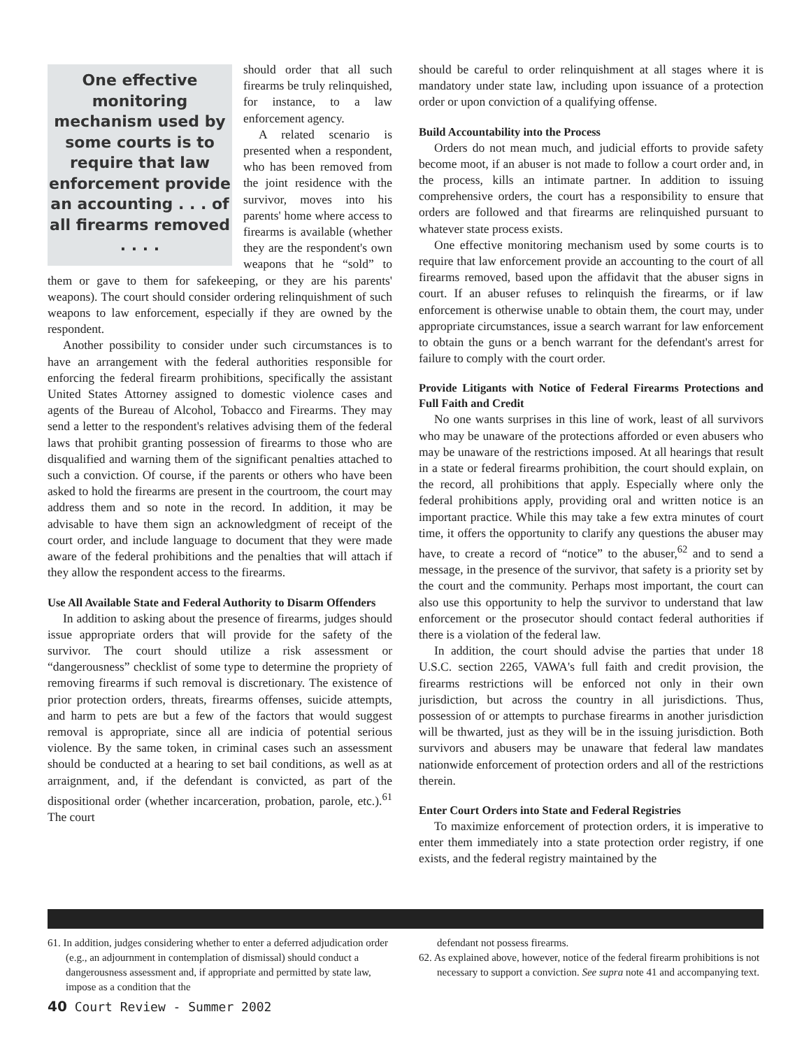One effective monitoring mechanism used by some courts is to require that law enforcement provide an accounting . . . of all firearms removed . . . .
should order that all such firearms be truly relinquished, for instance, to a law enforcement agency.
A related scenario is presented when a respondent, who has been removed from the joint residence with the survivor, moves into his parents' home where access to firearms is available (whether they are the respondent's own weapons that he “sold” to them or gave to them for safekeeping, or they are his parents' weapons). The court should consider ordering relinquishment of such weapons to law enforcement, especially if they are owned by the respondent.
Another possibility to consider under such circumstances is to have an arrangement with the federal authorities responsible for enforcing the federal firearm prohibitions, specifically the assistant United States Attorney assigned to domestic violence cases and agents of the Bureau of Alcohol, Tobacco and Firearms. They may send a letter to the respondent's relatives advising them of the federal laws that prohibit granting possession of firearms to those who are disqualified and warning them of the significant penalties attached to such a conviction. Of course, if the parents or others who have been asked to hold the firearms are present in the courtroom, the court may address them and so note in the record. In addition, it may be advisable to have them sign an acknowledgment of receipt of the court order, and include language to document that they were made aware of the federal prohibitions and the penalties that will attach if they allow the respondent access to the firearms.
Use All Available State and Federal Authority to Disarm Offenders
In addition to asking about the presence of firearms, judges should issue appropriate orders that will provide for the safety of the survivor. The court should utilize a risk assessment or “dangerousness” checklist of some type to determine the propriety of removing firearms if such removal is discretionary. The existence of prior protection orders, threats, firearms offenses, suicide attempts, and harm to pets are but a few of the factors that would suggest removal is appropriate, since all are indicia of potential serious violence. By the same token, in criminal cases such an assessment should be conducted at a hearing to set bail conditions, as well as at arraignment, and, if the defendant is convicted, as part of the dispositional order (whether incarceration, probation, parole, etc.).<sup>61</sup> The court
should be careful to order relinquishment at all stages where it is mandatory under state law, including upon issuance of a protection order or upon conviction of a qualifying offense.
Build Accountability into the Process
Orders do not mean much, and judicial efforts to provide safety become moot, if an abuser is not made to follow a court order and, in the process, kills an intimate partner. In addition to issuing comprehensive orders, the court has a responsibility to ensure that orders are followed and that firearms are relinquished pursuant to whatever state process exists.
One effective monitoring mechanism used by some courts is to require that law enforcement provide an accounting to the court of all firearms removed, based upon the affidavit that the abuser signs in court. If an abuser refuses to relinquish the firearms, or if law enforcement is otherwise unable to obtain them, the court may, under appropriate circumstances, issue a search warrant for law enforcement to obtain the guns or a bench warrant for the defendant's arrest for failure to comply with the court order.
Provide Litigants with Notice of Federal Firearms Protections and Full Faith and Credit
No one wants surprises in this line of work, least of all survivors who may be unaware of the protections afforded or even abusers who may be unaware of the restrictions imposed. At all hearings that result in a state or federal firearms prohibition, the court should explain, on the record, all prohibitions that apply. Especially where only the federal prohibitions apply, providing oral and written notice is an important practice. While this may take a few extra minutes of court time, it offers the opportunity to clarify any questions the abuser may have, to create a record of “notice” to the abuser,<sup>62</sup> and to send a message, in the presence of the survivor, that safety is a priority set by the court and the community. Perhaps most important, the court can also use this opportunity to help the survivor to understand that law enforcement or the prosecutor should contact federal authorities if there is a violation of the federal law.
In addition, the court should advise the parties that under 18 U.S.C. section 2265, VAWA's full faith and credit provision, the firearms restrictions will be enforced not only in their own jurisdiction, but across the country in all jurisdictions. Thus, possession of or attempts to purchase firearms in another jurisdiction will be thwarted, just as they will be in the issuing jurisdiction. Both survivors and abusers may be unaware that federal law mandates nationwide enforcement of protection orders and all of the restrictions therein.
Enter Court Orders into State and Federal Registries
To maximize enforcement of protection orders, it is imperative to enter them immediately into a state protection order registry, if one exists, and the federal registry maintained by the
61. In addition, judges considering whether to enter a deferred adjudication order (e.g., an adjournment in contemplation of dismissal) should conduct a dangerousness assessment and, if appropriate and permitted by state law, impose as a condition that the
defendant not possess firearms.
62. As explained above, however, notice of the federal firearm prohibitions is not necessary to support a conviction. See supra note 41 and accompanying text.
40 Court Review - Summer 2002